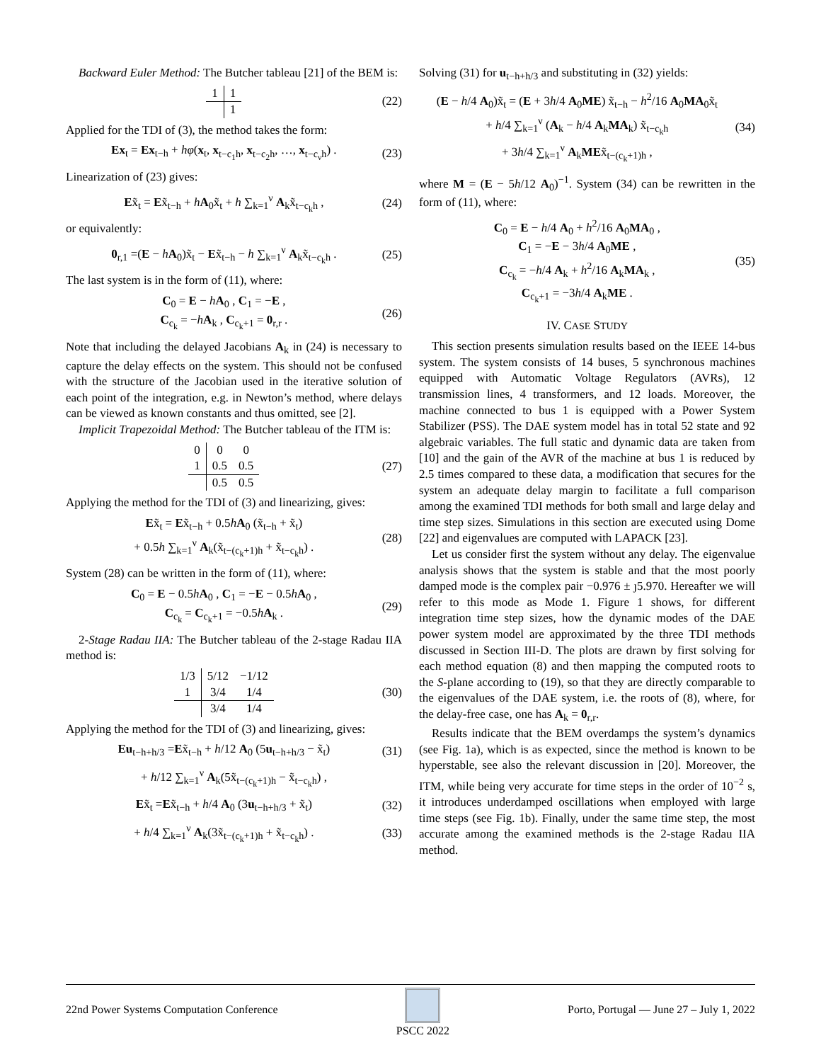Backward Euler Method: The Butcher tableau [21] of the BEM is:
| 1 | 1 |
| | 1 |
(22)
Applied for the TDI of (3), the method takes the form:
Ex<sub>t</sub> = Ex<sub>t−h</sub> + hφ(x<sub>t</sub>, x<sub>t−c<sub>1</sub>h</sub>, x<sub>t−c<sub>2</sub>h</sub>, …, x<sub>t−c<sub>ν</sub>h</sub>) .
(23)
Linearization of (23) gives:
Ex̃<sub>t</sub> = Ex̃<sub>t−h</sub> + hA<sub>0</sub>x̃<sub>t</sub> + h ∑<sub>k=1</sub><sup>ν</sup> A<sub>k</sub>x̃<sub>t−c<sub>k</sub>h</sub> ,
(24)
or equivalently:
0<sub>r,1</sub> =(E − hA<sub>0</sub>)x̃<sub>t</sub> − Ex̃<sub>t−h</sub> − h ∑<sub>k=1</sub><sup>ν</sup> A<sub>k</sub>x̃<sub>t−c<sub>k</sub>h</sub> .
(25)
The last system is in the form of (11), where:
C<sub>0</sub> = E − hA<sub>0</sub> , C<sub>1</sub> = −E ,
C<sub>c<sub>k</sub></sub> = −hA<sub>k</sub> , C<sub>c<sub>k</sub>+1</sub> = 0<sub>r,r</sub> .
(26)
Note that including the delayed Jacobians A<sub>k</sub> in (24) is necessary to capture the delay effects on the system. This should not be confused with the structure of the Jacobian used in the iterative solution of each point of the integration, e.g. in Newton’s method, where delays can be viewed as known constants and thus omitted, see [2].
Implicit Trapezoidal Method: The Butcher tableau of the ITM is:
| 0 | 0 | 0 |
| 1 | 0.5 | 0.5 |
| | 0.5 | 0.5 |
(27)
Applying the method for the TDI of (3) and linearizing, gives:
Ex̃<sub>t</sub> = Ex̃<sub>t−h</sub> + 0.5hA<sub>0</sub> (x̃<sub>t−h</sub> + x̃<sub>t</sub>)
+ 0.5h ∑<sub>k=1</sub><sup>ν</sup> A<sub>k</sub>(x̃<sub>t−(c<sub>k</sub>+1)h</sub> + x̃<sub>t−c<sub>k</sub>h</sub>) .
(28)
System (28) can be written in the form of (11), where:
C<sub>0</sub> = E − 0.5hA<sub>0</sub> , C<sub>1</sub> = −E − 0.5hA<sub>0</sub> ,
C<sub>c<sub>k</sub></sub> = C<sub>c<sub>k</sub>+1</sub> = −0.5hA<sub>k</sub> .
(29)
2-Stage Radau IIA: The Butcher tableau of the 2-stage Radau IIA method is:
| 1/3 | 5/12 | −1/12 |
| 1 | 3/4 | 1/4 |
| | 3/4 | 1/4 |
(30)
Applying the method for the TDI of (3) and linearizing, gives:
Eu<sub>t−h+h/3</sub> =Ex̃<sub>t−h</sub> + h/12 A<sub>0</sub> (5u<sub>t−h+h/3</sub> − x̃<sub>t</sub>)
(31)
+ h/12 ∑<sub>k=1</sub><sup>ν</sup> A<sub>k</sub>(5x̃<sub>t−(c<sub>k</sub>+1)h</sub> − x̃<sub>t−c<sub>k</sub>h</sub>) ,
Ex̃<sub>t</sub> =Ex̃<sub>t−h</sub> + h/4 A<sub>0</sub> (3u<sub>t−h+h/3</sub> + x̃<sub>t</sub>)
(32)
+ h/4 ∑<sub>k=1</sub><sup>ν</sup> A<sub>k</sub>(3x̃<sub>t−(c<sub>k</sub>+1)h</sub> + x̃<sub>t−c<sub>k</sub>h</sub>) .
(33)
Solving (31) for u<sub>t−h+h/3</sub> and substituting in (32) yields:
(E − h/4 A<sub>0</sub>)x̃<sub>t</sub> = (E + 3h/4 A<sub>0</sub>ME) x̃<sub>t−h</sub> − h<sup>2</sup>/16 A<sub>0</sub>MA<sub>0</sub>x̃<sub>t</sub>
+ h/4 ∑<sub>k=1</sub><sup>ν</sup> (A<sub>k</sub> − h/4 A<sub>k</sub>MA<sub>k</sub>) x̃<sub>t−c<sub>k</sub>h</sub>
+ 3h/4 ∑<sub>k=1</sub><sup>ν</sup> A<sub>k</sub>MEx̃<sub>t−(c<sub>k</sub>+1)h</sub> ,
(34)
where M = (E − 5h/12 A<sub>0</sub>)<sup>−1</sup>. System (34) can be rewritten in the form of (11), where:
C<sub>0</sub> = E − h/4 A<sub>0</sub> + h<sup>2</sup>/16 A<sub>0</sub>MA<sub>0</sub> ,
C<sub>1</sub> = −E − 3h/4 A<sub>0</sub>ME ,
C<sub>c<sub>k</sub></sub> = −h/4 A<sub>k</sub> + h<sup>2</sup>/16 A<sub>k</sub>MA<sub>k</sub> ,
C<sub>c<sub>k</sub>+1</sub> = −3h/4 A<sub>k</sub>ME .
(35)
IV. CASE STUDY
This section presents simulation results based on the IEEE 14-bus system. The system consists of 14 buses, 5 synchronous machines equipped with Automatic Voltage Regulators (AVRs), 12 transmission lines, 4 transformers, and 12 loads. Moreover, the machine connected to bus 1 is equipped with a Power System Stabilizer (PSS). The DAE system model has in total 52 state and 92 algebraic variables. The full static and dynamic data are taken from [10] and the gain of the AVR of the machine at bus 1 is reduced by 2.5 times compared to these data, a modification that secures for the system an adequate delay margin to facilitate a full comparison among the examined TDI methods for both small and large delay and time step sizes. Simulations in this section are executed using Dome [22] and eigenvalues are computed with LAPACK [23].
Let us consider first the system without any delay. The eigenvalue analysis shows that the system is stable and that the most poorly damped mode is the complex pair −0.976 ± ȷ5.970. Hereafter we will refer to this mode as Mode 1. Figure 1 shows, for different integration time step sizes, how the dynamic modes of the DAE power system model are approximated by the three TDI methods discussed in Section III-D. The plots are drawn by first solving for each method equation (8) and then mapping the computed roots to the S-plane according to (19), so that they are directly comparable to the eigenvalues of the DAE system, i.e. the roots of (8), where, for the delay-free case, one has A<sub>k</sub> = 0<sub>r,r</sub>.
Results indicate that the BEM overdamps the system’s dynamics (see Fig. 1a), which is as expected, since the method is known to be hyperstable, see also the relevant discussion in [20]. Moreover, the ITM, while being very accurate for time steps in the order of 10<sup>−2</sup> s, it introduces underdamped oscillations when employed with large time steps (see Fig. 1b). Finally, under the same time step, the most accurate among the examined methods is the 2-stage Radau IIA method.
22nd Power Systems Computation Conference
PSCC 2022
Porto, Portugal — June 27 – July 1, 2022